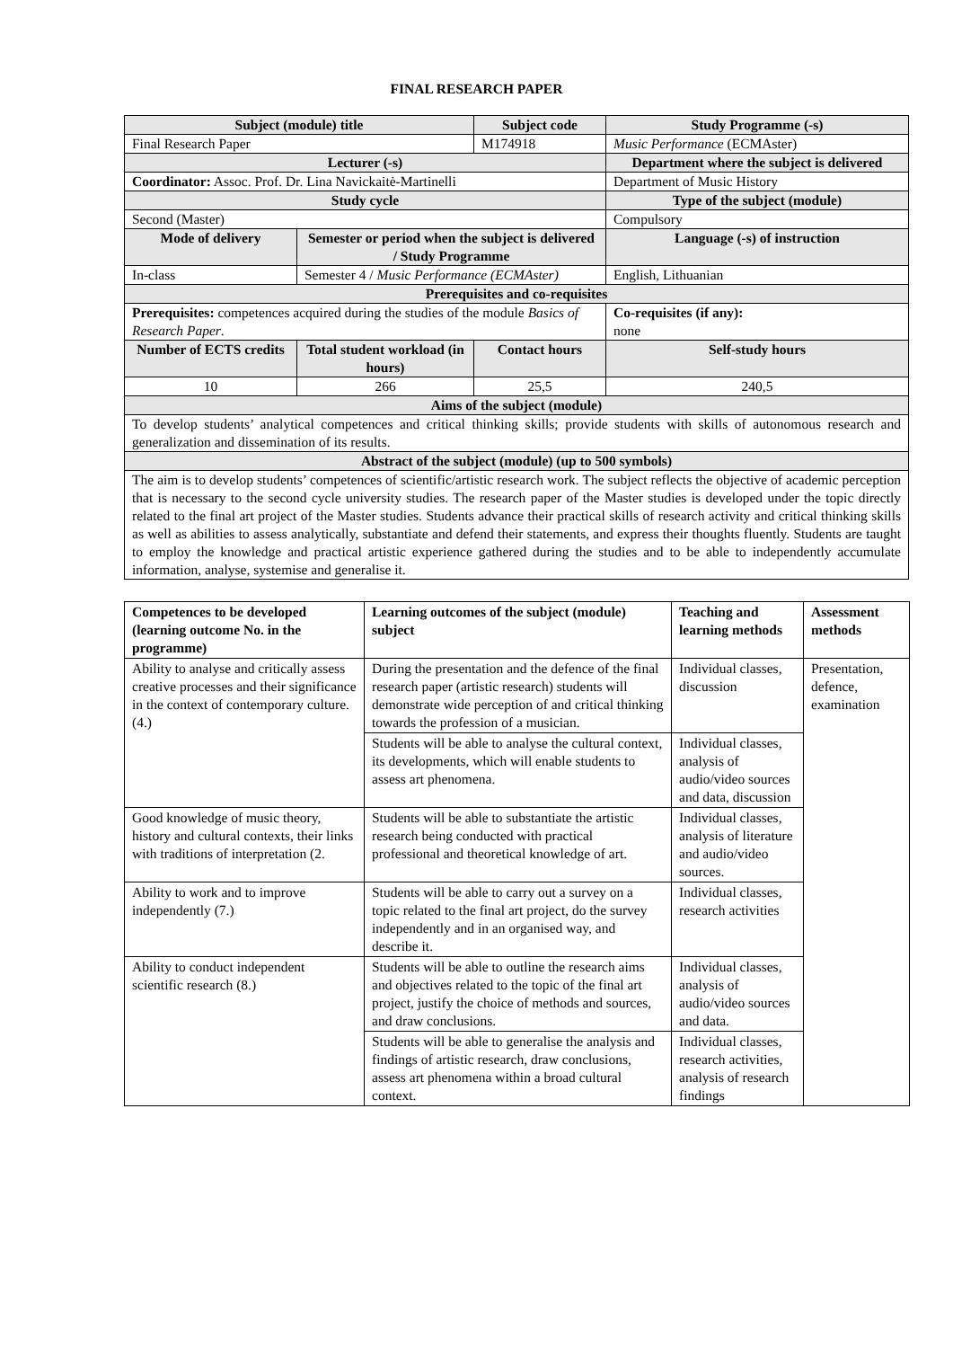FINAL RESEARCH PAPER
| Subject (module) title | | Subject code | Study Programme (-s) |
| --- | --- | --- | --- |
| Final Research Paper | | M174918 | Music Performance (ECMAster) |
| Lecturer (-s) | | | Department where the subject is delivered |
| Coordinator: Assoc. Prof. Dr. Lina Navickaitė-Martinelli | | | Department of Music History |
| Study cycle | | | Type of the subject (module) |
| Second (Master) | | | Compulsory |
| Mode of delivery | Semester or period when the subject is delivered / Study Programme | | Language (-s) of instruction |
| In-class | Semester 4 / Music Performance (ECMAster) | | English, Lithuanian |
| Prerequisites and co-requisites | | | |
| Prerequisites: competences acquired during the studies of the module Basics of Research Paper . | | | Co-requisites (if any): none |
| Number of ECTS credits | Total student workload (in hours) | Contact hours | Self-study hours |
| 10 | 266 | 25,5 | 240,5 |
| Aims of the subject (module) | | | |
| To develop students’ analytical competences and critical thinking skills; provide students with skills of autonomous research and generalization and dissemination of its results. | | | |
| Abstract of the subject (module) (up to 500 symbols) | | | |
| The aim is to develop students’ competences of scientific/artistic research work. The subject reflects the objective of academic perception that is necessary to the second cycle university studies. The research paper of the Master studies is developed under the topic directly related to the final art project of the Master studies. Students advance their practical skills of research activity and critical thinking skills as well as abilities to assess analytically, substantiate and defend their statements, and express their thoughts fluently. Students are taught to employ the knowledge and practical artistic experience gathered during the studies and to be able to independently accumulate information, analyse, systemise and generalise it. | | | |
| Competences to be developed (learning outcome No. in the programme) | Learning outcomes of the subject (module) subject | Teaching and learning methods | Assessment methods |
| --- | --- | --- | --- |
| Ability to analyse and critically assess creative processes and their significance in the context of contemporary culture. (4.) | During the presentation and the defence of the final research paper (artistic research) students will demonstrate wide perception of and critical thinking towards the profession of a musician. | Individual classes, discussion | Presentation, defence, examination |
| | Students will be able to analyse the cultural context, its developments, which will enable students to assess art phenomena. | Individual classes, analysis of audio/video sources and data, discussion | |
| Good knowledge of music theory, history and cultural contexts, their links with traditions of interpretation (2. | Students will be able to substantiate the artistic research being conducted with practical professional and theoretical knowledge of art. | Individual classes, analysis of literature and audio/video sources. | |
| Ability to work and to improve independently (7.) | Students will be able to carry out a survey on a topic related to the final art project, do the survey independently and in an organised way, and describe it. | Individual classes, research activities | |
| Ability to conduct independent scientific research (8.) | Students will be able to outline the research aims and objectives related to the topic of the final art project, justify the choice of methods and sources, and draw conclusions. | Individual classes, analysis of audio/video sources and data. | |
| | Students will be able to generalise the analysis and findings of artistic research, draw conclusions, assess art phenomena within a broad cultural context. | Individual classes, research activities, analysis of research findings | |